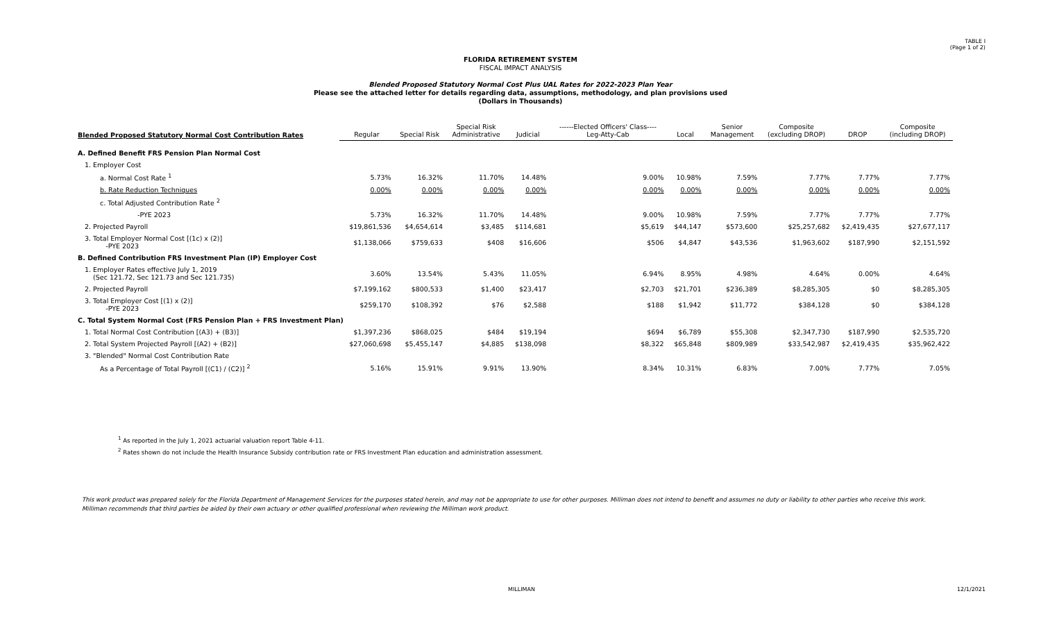TABLE I
(Page 1 of 2)
FLORIDA RETIREMENT SYSTEM
FISCAL IMPACT ANALYSIS
Blended Proposed Statutory Normal Cost Plus UAL Rates for 2022-2023 Plan Year
Please see the attached letter for details regarding data, assumptions, methodology, and plan provisions used
(Dollars in Thousands)
| Blended Proposed Statutory Normal Cost Contribution Rates | Regular | Special Risk | Special Risk Administrative | Judicial | ------Elected Officers' Class---- Leg-Atty-Cab | Local | Senior Management | Composite (excluding DROP) | DROP | Composite (including DROP) |
| --- | --- | --- | --- | --- | --- | --- | --- | --- | --- | --- |
| A. Defined Benefit FRS Pension Plan Normal Cost | | | | | | | | | | |
| 1. Employer Cost | | | | | | | | | | |
| a. Normal Cost Rate <sup>1</sup> | 5.73% | 16.32% | 11.70% | 14.48% | 9.00% | 10.98% | 7.59% | 7.77% | 7.77% | 7.77% |
| b. Rate Reduction Techniques | 0.00% | 0.00% | 0.00% | 0.00% | 0.00% | 0.00% | 0.00% | 0.00% | 0.00% | 0.00% |
| c. Total Adjusted Contribution Rate <sup>2</sup> | | | | | | | | | | |
| -PYE 2023 | 5.73% | 16.32% | 11.70% | 14.48% | 9.00% | 10.98% | 7.59% | 7.77% | 7.77% | 7.77% |
| 2. Projected Payroll | $19,861,536 | $4,654,614 | $3,485 | $114,681 | $5,619 | $44,147 | $573,600 | $25,257,682 | $2,419,435 | $27,677,117 |
| 3. Total Employer Normal Cost [(1c) x (2)] -PYE 2023 | $1,138,066 | $759,633 | $408 | $16,606 | $506 | $4,847 | $43,536 | $1,963,602 | $187,990 | $2,151,592 |
| B. Defined Contribution FRS Investment Plan (IP) Employer Cost | | | | | | | | | | |
| 1. Employer Rates effective July 1, 2019 (Sec 121.72, Sec 121.73 and Sec 121.735) | 3.60% | 13.54% | 5.43% | 11.05% | 6.94% | 8.95% | 4.98% | 4.64% | 0.00% | 4.64% |
| 2. Projected Payroll | $7,199,162 | $800,533 | $1,400 | $23,417 | $2,703 | $21,701 | $236,389 | $8,285,305 | $0 | $8,285,305 |
| 3. Total Employer Cost [(1) x (2)] -PYE 2023 | $259,170 | $108,392 | $76 | $2,588 | $188 | $1,942 | $11,772 | $384,128 | $0 | $384,128 |
| C. Total System Normal Cost (FRS Pension Plan + FRS Investment Plan) | | | | | | | | | | |
| 1. Total Normal Cost Contribution [(A3) + (B3)] | $1,397,236 | $868,025 | $484 | $19,194 | $694 | $6,789 | $55,308 | $2,347,730 | $187,990 | $2,535,720 |
| 2. Total System Projected Payroll [(A2) + (B2)] | $27,060,698 | $5,455,147 | $4,885 | $138,098 | $8,322 | $65,848 | $809,989 | $33,542,987 | $2,419,435 | $35,962,422 |
| 3. "Blended" Normal Cost Contribution Rate | | | | | | | | | | |
| As a Percentage of Total Payroll [(C1) / (C2)] <sup>2</sup> | 5.16% | 15.91% | 9.91% | 13.90% | 8.34% | 10.31% | 6.83% | 7.00% | 7.77% | 7.05% |
<sup>1</sup> As reported in the July 1, 2021 actuarial valuation report Table 4-11.
<sup>2</sup> Rates shown do not include the Health Insurance Subsidy contribution rate or FRS Investment Plan education and administration assessment.
This work product was prepared solely for the Florida Department of Management Services for the purposes stated herein, and may not be appropriate to use for other purposes. Milliman does not intend to benefit and assumes no duty or liability to other parties who receive this work. Milliman recommends that third parties be aided by their own actuary or other qualified professional when reviewing the Milliman work product.
MILLIMAN 12/1/2021